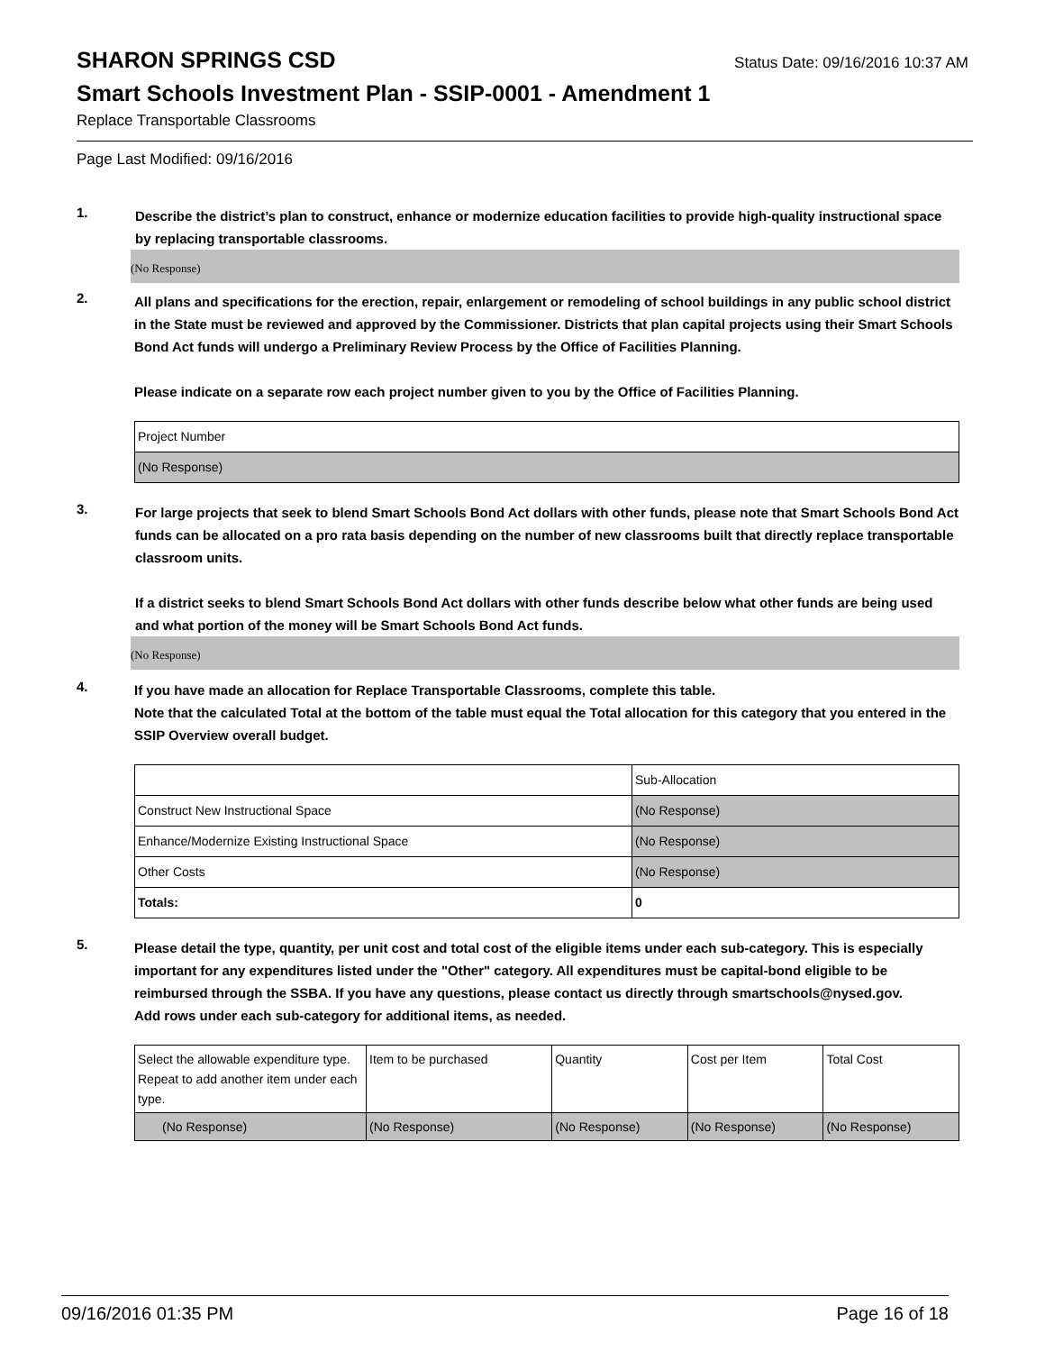SHARON SPRINGS CSD
Status Date: 09/16/2016 10:37 AM
Smart Schools Investment Plan - SSIP-0001 - Amendment 1
Replace Transportable Classrooms
Page Last Modified: 09/16/2016
1.
Describe the district’s plan to construct, enhance or modernize education facilities to provide high-quality instructional space by replacing transportable classrooms.
(No Response)
2.
All plans and specifications for the erection, repair, enlargement or remodeling of school buildings in any public school district in the State must be reviewed and approved by the Commissioner. Districts that plan capital projects using their Smart Schools Bond Act funds will undergo a Preliminary Review Process by the Office of Facilities Planning.
Please indicate on a separate row each project number given to you by the Office of Facilities Planning.
| Project Number |
| (No Response) |
3.
For large projects that seek to blend Smart Schools Bond Act dollars with other funds, please note that Smart Schools Bond Act funds can be allocated on a pro rata basis depending on the number of new classrooms built that directly replace transportable classroom units.
If a district seeks to blend Smart Schools Bond Act dollars with other funds describe below what other funds are being used and what portion of the money will be Smart Schools Bond Act funds.
(No Response)
4.
If you have made an allocation for Replace Transportable Classrooms, complete this table.
Note that the calculated Total at the bottom of the table must equal the Total allocation for this category that you entered in the SSIP Overview overall budget.
| | Sub-Allocation |
| Construct New Instructional Space | (No Response) |
| Enhance/Modernize Existing Instructional Space | (No Response) |
| Other Costs | (No Response) |
| Totals: | 0 |
5.
Please detail the type, quantity, per unit cost and total cost of the eligible items under each sub-category. This is especially important for any expenditures listed under the "Other" category. All expenditures must be capital-bond eligible to be reimbursed through the SSBA. If you have any questions, please contact us directly through smartschools@nysed.gov.
Add rows under each sub-category for additional items, as needed.
| Select the allowable expenditure type. Repeat to add another item under each type. | Item to be purchased | Quantity | Cost per Item | Total Cost |
| (No Response) | (No Response) | (No Response) | (No Response) | (No Response) |
09/16/2016 01:35 PM Page 16 of 18